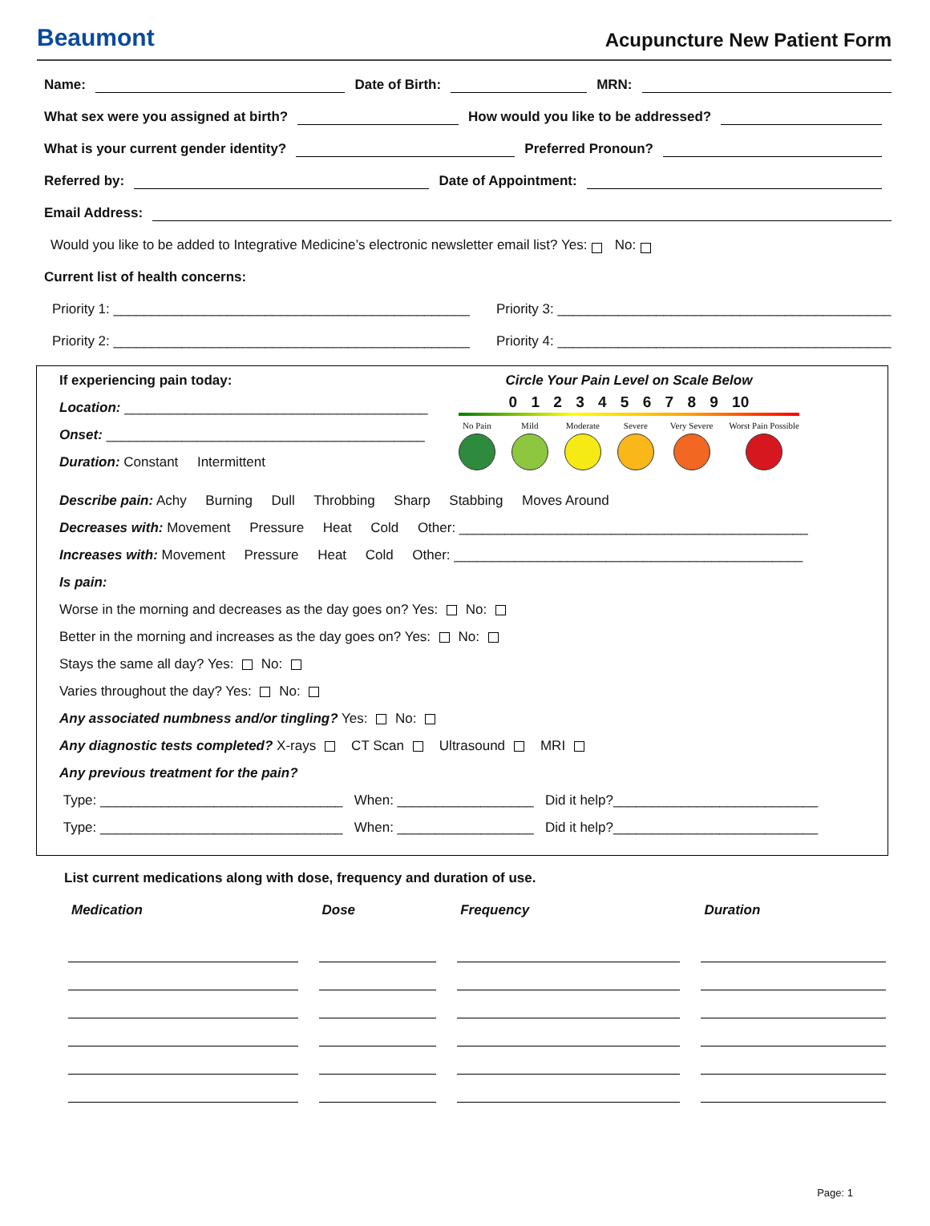Beaumont Acupuncture New Patient Form
Name: Date of Birth: MRN:
What sex were you assigned at birth? How would you like to be addressed?
What is your current gender identity? Preferred Pronoun?
Referred by: Date of Appointment:
Email Address:
Would you like to be added to Integrative Medicine’s electronic newsletter email list? Yes: No:
Current list of health concerns:
Priority 1: _______________________________________________ Priority 3: ____________________________________________
Priority 2: _______________________________________________ Priority 4: ____________________________________________
If experiencing pain today:
Location: ________________________________________
Onset: __________________________________________
Duration: Constant Intermittent
Circle Your Pain Level on Scale Below
0 1 2 3 4 5 6 7 8 9 10
No Pain Mild Moderate Severe Very Severe Worst Pain Possible
Describe pain: Achy Burning Dull Throbbing Sharp Stabbing Moves Around
Decreases with: Movement Pressure Heat Cold Other: ______________________________________________
Increases with: Movement Pressure Heat Cold Other: ______________________________________________
Is pain:
Worse in the morning and decreases as the day goes on? Yes: No:
Better in the morning and increases as the day goes on? Yes: No:
Stays the same all day? Yes: No:
Varies throughout the day? Yes: No:
Any associated numbness and/or tingling? Yes: No:
Any diagnostic tests completed? X-rays CT Scan Ultrasound MRI
Any previous treatment for the pain?
Type: ________________________________ When: __________________ Did it help?___________________________
Type: ________________________________ When: __________________ Did it help?___________________________
List current medications along with dose, frequency and duration of use.
| Medication | | Dose | | Frequency | | Duration |
| --- | --- | --- | --- | --- | --- | --- |
Page: 1